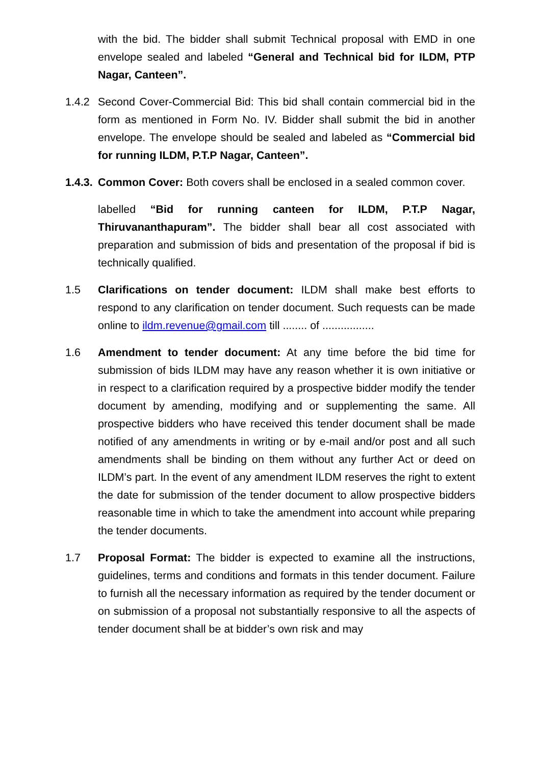with the bid. The bidder shall submit Technical proposal with EMD in one envelope sealed and labeled “General and Technical bid for ILDM, PTP Nagar, Canteen”.
1.4.2
Second Cover-Commercial Bid: This bid shall contain commercial bid in the form as mentioned in Form No. IV. Bidder shall submit the bid in another envelope. The envelope should be sealed and labeled as “Commercial bid for running ILDM, P.T.P Nagar, Canteen”.
1.4.3.
Common Cover: Both covers shall be enclosed in a sealed common cover.
labelled “Bid for running canteen for ILDM, P.T.P Nagar, Thiruvananthapuram”. The bidder shall bear all cost associated with preparation and submission of bids and presentation of the proposal if bid is technically qualified.
1.5 Clarifications on tender document: ILDM shall make best efforts to respond to any clarification on tender document. Such requests can be made online to ildm.revenue@gmail.com till ........ of .................
1.6 Amendment to tender document: At any time before the bid time for submission of bids ILDM may have any reason whether it is own initiative or in respect to a clarification required by a prospective bidder modify the tender document by amending, modifying and or supplementing the same. All prospective bidders who have received this tender document shall be made notified of any amendments in writing or by e-mail and/or post and all such amendments shall be binding on them without any further Act or deed on ILDM’s part. In the event of any amendment ILDM reserves the right to extent the date for submission of the tender document to allow prospective bidders reasonable time in which to take the amendment into account while preparing the tender documents.
1.7 Proposal Format: The bidder is expected to examine all the instructions, guidelines, terms and conditions and formats in this tender document. Failure to furnish all the necessary information as required by the tender document or on submission of a proposal not substantially responsive to all the aspects of tender document shall be at bidder’s own risk and may